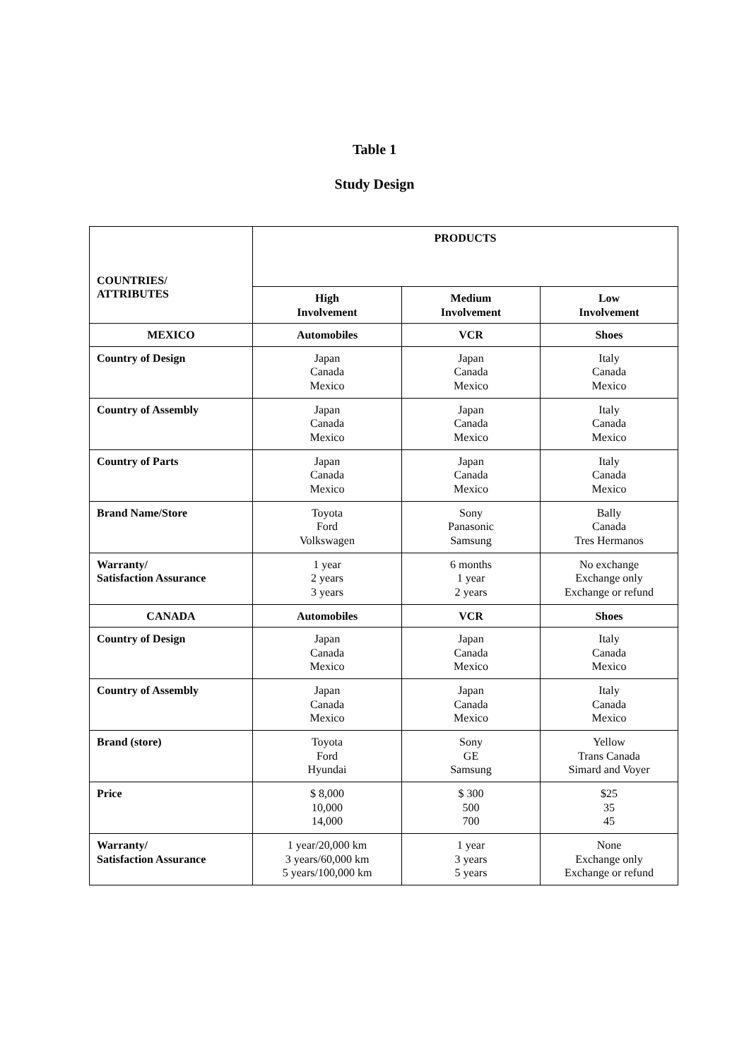Table 1
Study Design
| COUNTRIES/ ATTRIBUTES | PRODUCTS | | |
| --- | --- | --- | --- |
| | High Involvement | Medium Involvement | Low Involvement |
| MEXICO | Automobiles | VCR | Shoes |
| Country of Design | Japan Canada Mexico | Japan Canada Mexico | Italy Canada Mexico |
| Country of Assembly | Japan Canada Mexico | Japan Canada Mexico | Italy Canada Mexico |
| Country of Parts | Japan Canada Mexico | Japan Canada Mexico | Italy Canada Mexico |
| Brand Name/Store | Toyota Ford Volkswagen | Sony Panasonic Samsung | Bally Canada Tres Hermanos |
| Warranty/ Satisfaction Assurance | 1 year 2 years 3 years | 6 months 1 year 2 years | No exchange Exchange only Exchange or refund |
| CANADA | Automobiles | VCR | Shoes |
| Country of Design | Japan Canada Mexico | Japan Canada Mexico | Italy Canada Mexico |
| Country of Assembly | Japan Canada Mexico | Japan Canada Mexico | Italy Canada Mexico |
| Brand (store) | Toyota Ford Hyundai | Sony GE Samsung | Yellow Trans Canada Simard and Voyer |
| Price | $ 8,000 10,000 14,000 | $ 300 500 700 | $25 35 45 |
| Warranty/ Satisfaction Assurance | 1 year/20,000 km 3 years/60,000 km 5 years/100,000 km | 1 year 3 years 5 years | None Exchange only Exchange or refund |